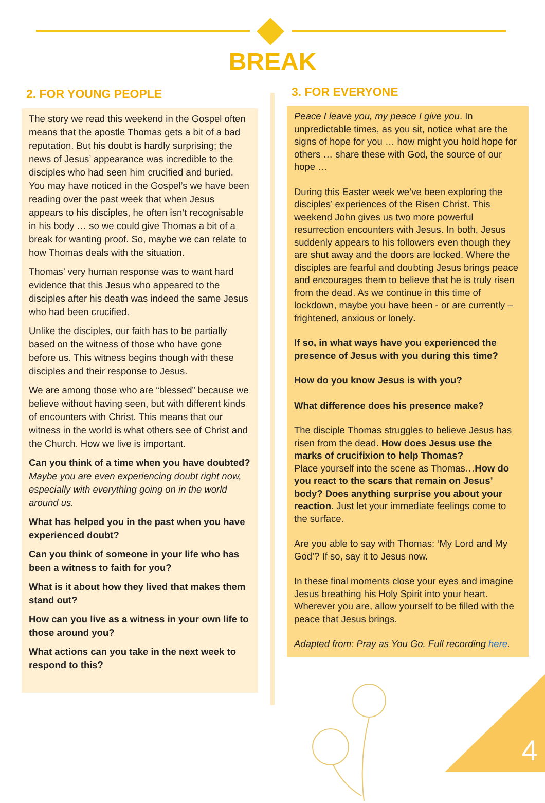BREAK
2. FOR YOUNG PEOPLE
The story we read this weekend in the Gospel often means that the apostle Thomas gets a bit of a bad reputation. But his doubt is hardly surprising; the news of Jesus’ appearance was incredible to the disciples who had seen him crucified and buried. You may have noticed in the Gospel’s we have been reading over the past week that when Jesus appears to his disciples, he often isn’t recognisable in his body … so we could give Thomas a bit of a break for wanting proof. So, maybe we can relate to how Thomas deals with the situation.
Thomas’ very human response was to want hard evidence that this Jesus who appeared to the disciples after his death was indeed the same Jesus who had been crucified.
Unlike the disciples, our faith has to be partially based on the witness of those who have gone before us. This witness begins though with these disciples and their response to Jesus.
We are among those who are “blessed” because we believe without having seen, but with different kinds of encounters with Christ. This means that our witness in the world is what others see of Christ and the Church. How we live is important.
Can you think of a time when you have doubted? Maybe you are even experiencing doubt right now, especially with everything going on in the world around us.
What has helped you in the past when you have experienced doubt?
Can you think of someone in your life who has been a witness to faith for you?
What is it about how they lived that makes them stand out?
How can you live as a witness in your own life to those around you?
What actions can you take in the next week to respond to this?
3. FOR EVERYONE
Peace I leave you, my peace I give you. In unpredictable times, as you sit, notice what are the signs of hope for you … how might you hold hope for others … share these with God, the source of our hope …
During this Easter week we’ve been exploring the disciples’ experiences of the Risen Christ. This weekend John gives us two more powerful resurrection encounters with Jesus. In both, Jesus suddenly appears to his followers even though they are shut away and the doors are locked. Where the disciples are fearful and doubting Jesus brings peace and encourages them to believe that he is truly risen from the dead. As we continue in this time of lockdown, maybe you have been - or are currently – frightened, anxious or lonely.
If so, in what ways have you experienced the presence of Jesus with you during this time?
How do you know Jesus is with you?
What difference does his presence make?
The disciple Thomas struggles to believe Jesus has risen from the dead. How does Jesus use the marks of crucifixion to help Thomas?
Place yourself into the scene as Thomas…How do you react to the scars that remain on Jesus’ body? Does anything surprise you about your reaction. Just let your immediate feelings come to the surface.
Are you able to say with Thomas: ‘My Lord and My God’? If so, say it to Jesus now.
In these final moments close your eyes and imagine Jesus breathing his Holy Spirit into your heart. Wherever you are, allow yourself to be filled with the peace that Jesus brings.
Adapted from: Pray as You Go. Full recording here.
4